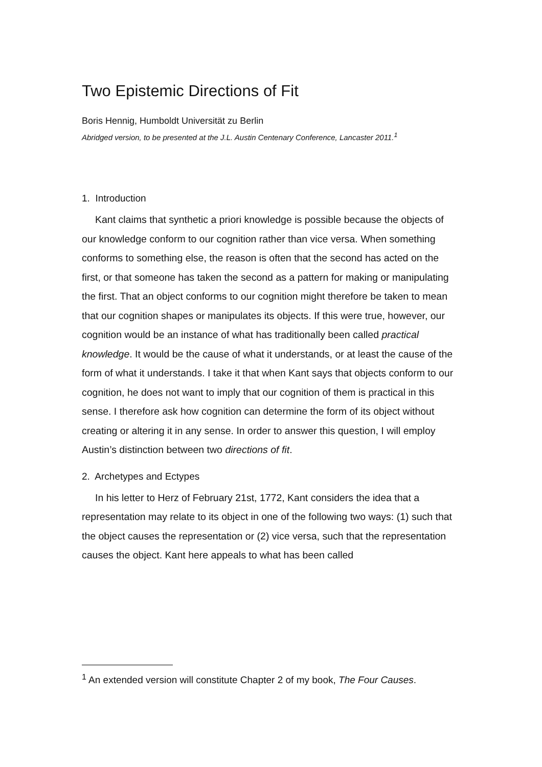Two Epistemic Directions of Fit
Boris Hennig, Humboldt Universität zu Berlin
Abridged version, to be presented at the J.L. Austin Centenary Conference, Lancaster 2011.<sup>1</sup>
1. Introduction
Kant claims that synthetic a priori knowledge is possible because the objects of our knowledge conform to our cognition rather than vice versa. When something conforms to something else, the reason is often that the second has acted on the first, or that someone has taken the second as a pattern for making or manipulating the first. That an object conforms to our cognition might therefore be taken to mean that our cognition shapes or manipulates its objects. If this were true, however, our cognition would be an instance of what has traditionally been called practical knowledge. It would be the cause of what it understands, or at least the cause of the form of what it understands. I take it that when Kant says that objects conform to our cognition, he does not want to imply that our cognition of them is practical in this sense. I therefore ask how cognition can determine the form of its object without creating or altering it in any sense. In order to answer this question, I will employ Austin’s distinction between two directions of fit.
2. Archetypes and Ectypes
In his letter to Herz of February 21st, 1772, Kant considers the idea that a representation may relate to its object in one of the following two ways: (1) such that the object causes the representation or (2) vice versa, such that the representation causes the object. Kant here appeals to what has been called
<sup>1</sup> An extended version will constitute Chapter 2 of my book, The Four Causes.